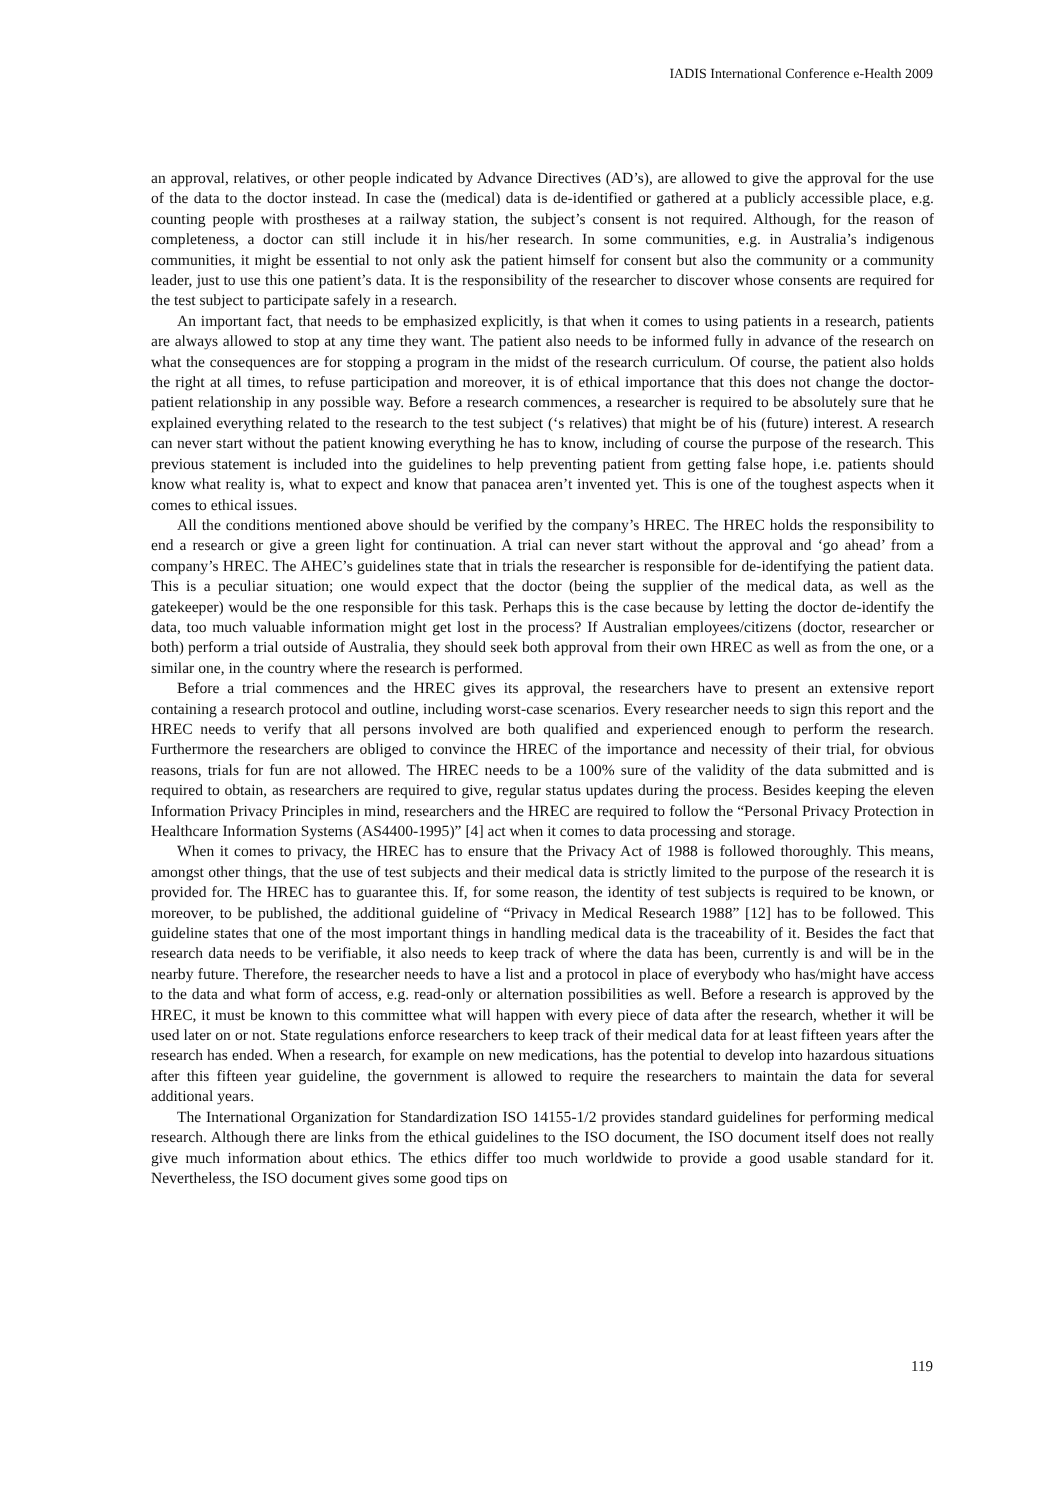IADIS International Conference e-Health 2009
an approval, relatives, or other people indicated by Advance Directives (AD’s), are allowed to give the approval for the use of the data to the doctor instead. In case the (medical) data is de-identified or gathered at a publicly accessible place, e.g. counting people with prostheses at a railway station, the subject’s consent is not required. Although, for the reason of completeness, a doctor can still include it in his/her research. In some communities, e.g. in Australia’s indigenous communities, it might be essential to not only ask the patient himself for consent but also the community or a community leader, just to use this one patient’s data. It is the responsibility of the researcher to discover whose consents are required for the test subject to participate safely in a research.
An important fact, that needs to be emphasized explicitly, is that when it comes to using patients in a research, patients are always allowed to stop at any time they want. The patient also needs to be informed fully in advance of the research on what the consequences are for stopping a program in the midst of the research curriculum. Of course, the patient also holds the right at all times, to refuse participation and moreover, it is of ethical importance that this does not change the doctor-patient relationship in any possible way. Before a research commences, a researcher is required to be absolutely sure that he explained everything related to the research to the test subject (‘s relatives) that might be of his (future) interest. A research can never start without the patient knowing everything he has to know, including of course the purpose of the research. This previous statement is included into the guidelines to help preventing patient from getting false hope, i.e. patients should know what reality is, what to expect and know that panacea aren’t invented yet. This is one of the toughest aspects when it comes to ethical issues.
All the conditions mentioned above should be verified by the company’s HREC. The HREC holds the responsibility to end a research or give a green light for continuation. A trial can never start without the approval and ‘go ahead’ from a company’s HREC. The AHEC’s guidelines state that in trials the researcher is responsible for de-identifying the patient data. This is a peculiar situation; one would expect that the doctor (being the supplier of the medical data, as well as the gatekeeper) would be the one responsible for this task. Perhaps this is the case because by letting the doctor de-identify the data, too much valuable information might get lost in the process? If Australian employees/citizens (doctor, researcher or both) perform a trial outside of Australia, they should seek both approval from their own HREC as well as from the one, or a similar one, in the country where the research is performed.
Before a trial commences and the HREC gives its approval, the researchers have to present an extensive report containing a research protocol and outline, including worst-case scenarios. Every researcher needs to sign this report and the HREC needs to verify that all persons involved are both qualified and experienced enough to perform the research. Furthermore the researchers are obliged to convince the HREC of the importance and necessity of their trial, for obvious reasons, trials for fun are not allowed. The HREC needs to be a 100% sure of the validity of the data submitted and is required to obtain, as researchers are required to give, regular status updates during the process. Besides keeping the eleven Information Privacy Principles in mind, researchers and the HREC are required to follow the “Personal Privacy Protection in Healthcare Information Systems (AS4400-1995)” [4] act when it comes to data processing and storage.
When it comes to privacy, the HREC has to ensure that the Privacy Act of 1988 is followed thoroughly. This means, amongst other things, that the use of test subjects and their medical data is strictly limited to the purpose of the research it is provided for. The HREC has to guarantee this. If, for some reason, the identity of test subjects is required to be known, or moreover, to be published, the additional guideline of “Privacy in Medical Research 1988” [12] has to be followed. This guideline states that one of the most important things in handling medical data is the traceability of it. Besides the fact that research data needs to be verifiable, it also needs to keep track of where the data has been, currently is and will be in the nearby future. Therefore, the researcher needs to have a list and a protocol in place of everybody who has/might have access to the data and what form of access, e.g. read-only or alternation possibilities as well. Before a research is approved by the HREC, it must be known to this committee what will happen with every piece of data after the research, whether it will be used later on or not. State regulations enforce researchers to keep track of their medical data for at least fifteen years after the research has ended. When a research, for example on new medications, has the potential to develop into hazardous situations after this fifteen year guideline, the government is allowed to require the researchers to maintain the data for several additional years.
The International Organization for Standardization ISO 14155-1/2 provides standard guidelines for performing medical research. Although there are links from the ethical guidelines to the ISO document, the ISO document itself does not really give much information about ethics. The ethics differ too much worldwide to provide a good usable standard for it. Nevertheless, the ISO document gives some good tips on
119